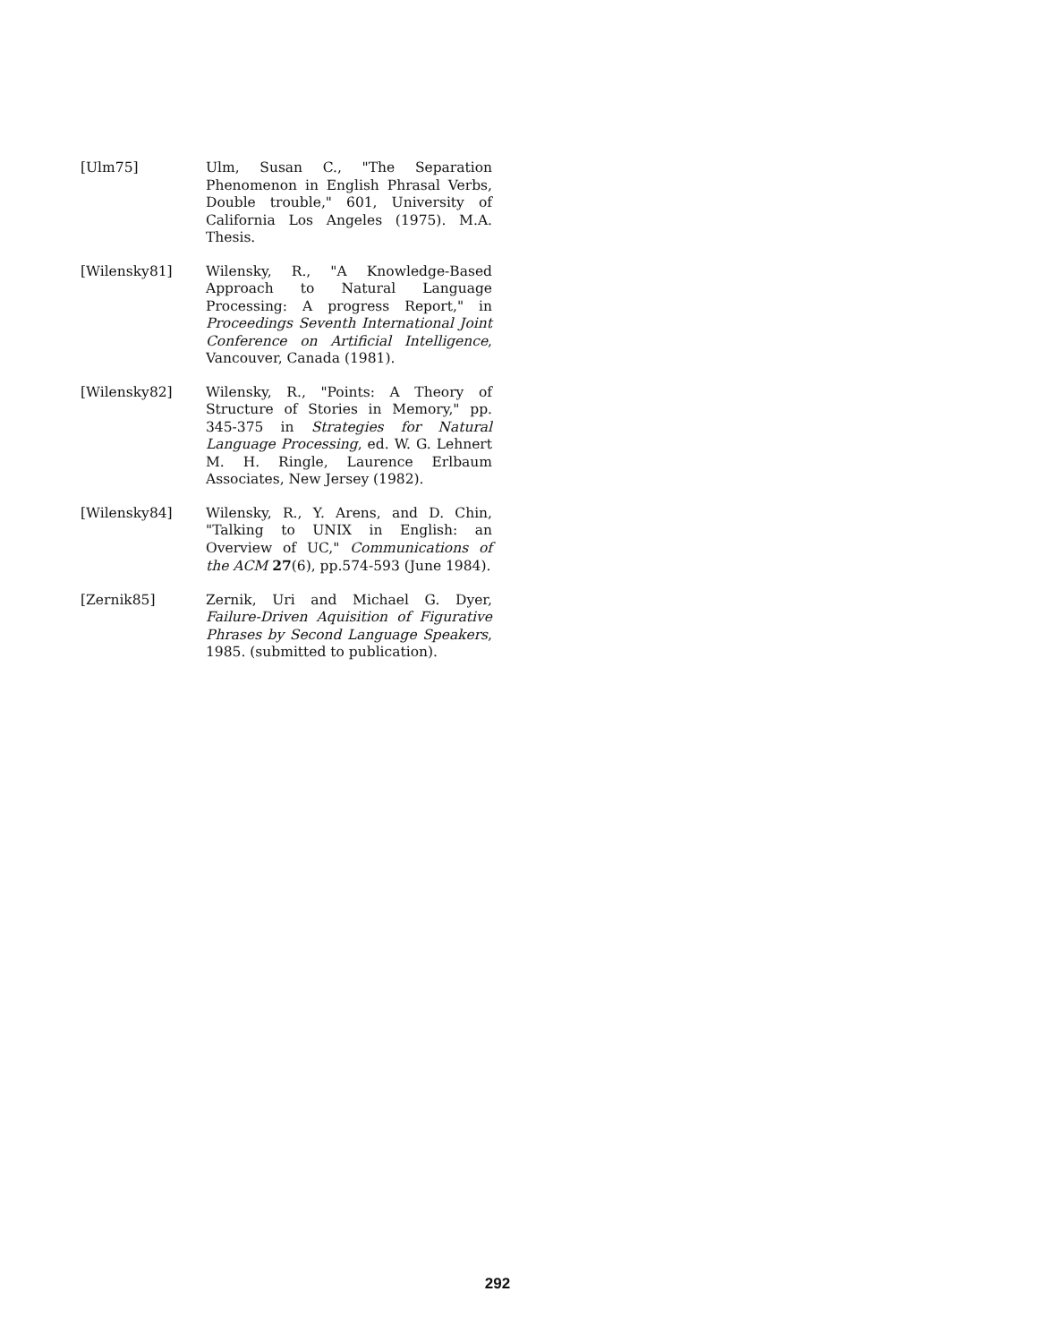[Ulm75] Ulm, Susan C., "The Separation Phenomenon in English Phrasal Verbs, Double trouble," 601, University of California Los Angeles (1975). M.A. Thesis.
[Wilensky81] Wilensky, R., "A Knowledge-Based Approach to Natural Language Processing: A progress Report," in Proceedings Seventh International Joint Conference on Artificial Intelligence, Vancouver, Canada (1981).
[Wilensky82] Wilensky, R., "Points: A Theory of Structure of Stories in Memory," pp. 345-375 in Strategies for Natural Language Processing, ed. W. G. Lehnert M. H. Ringle, Laurence Erlbaum Associates, New Jersey (1982).
[Wilensky84] Wilensky, R., Y. Arens, and D. Chin, "Talking to UNIX in English: an Overview of UC," Communications of the ACM 27(6), pp.574-593 (June 1984).
[Zernik85] Zernik, Uri and Michael G. Dyer, Failure-Driven Aquisition of Figurative Phrases by Second Language Speakers, 1985. (submitted to publication).
292